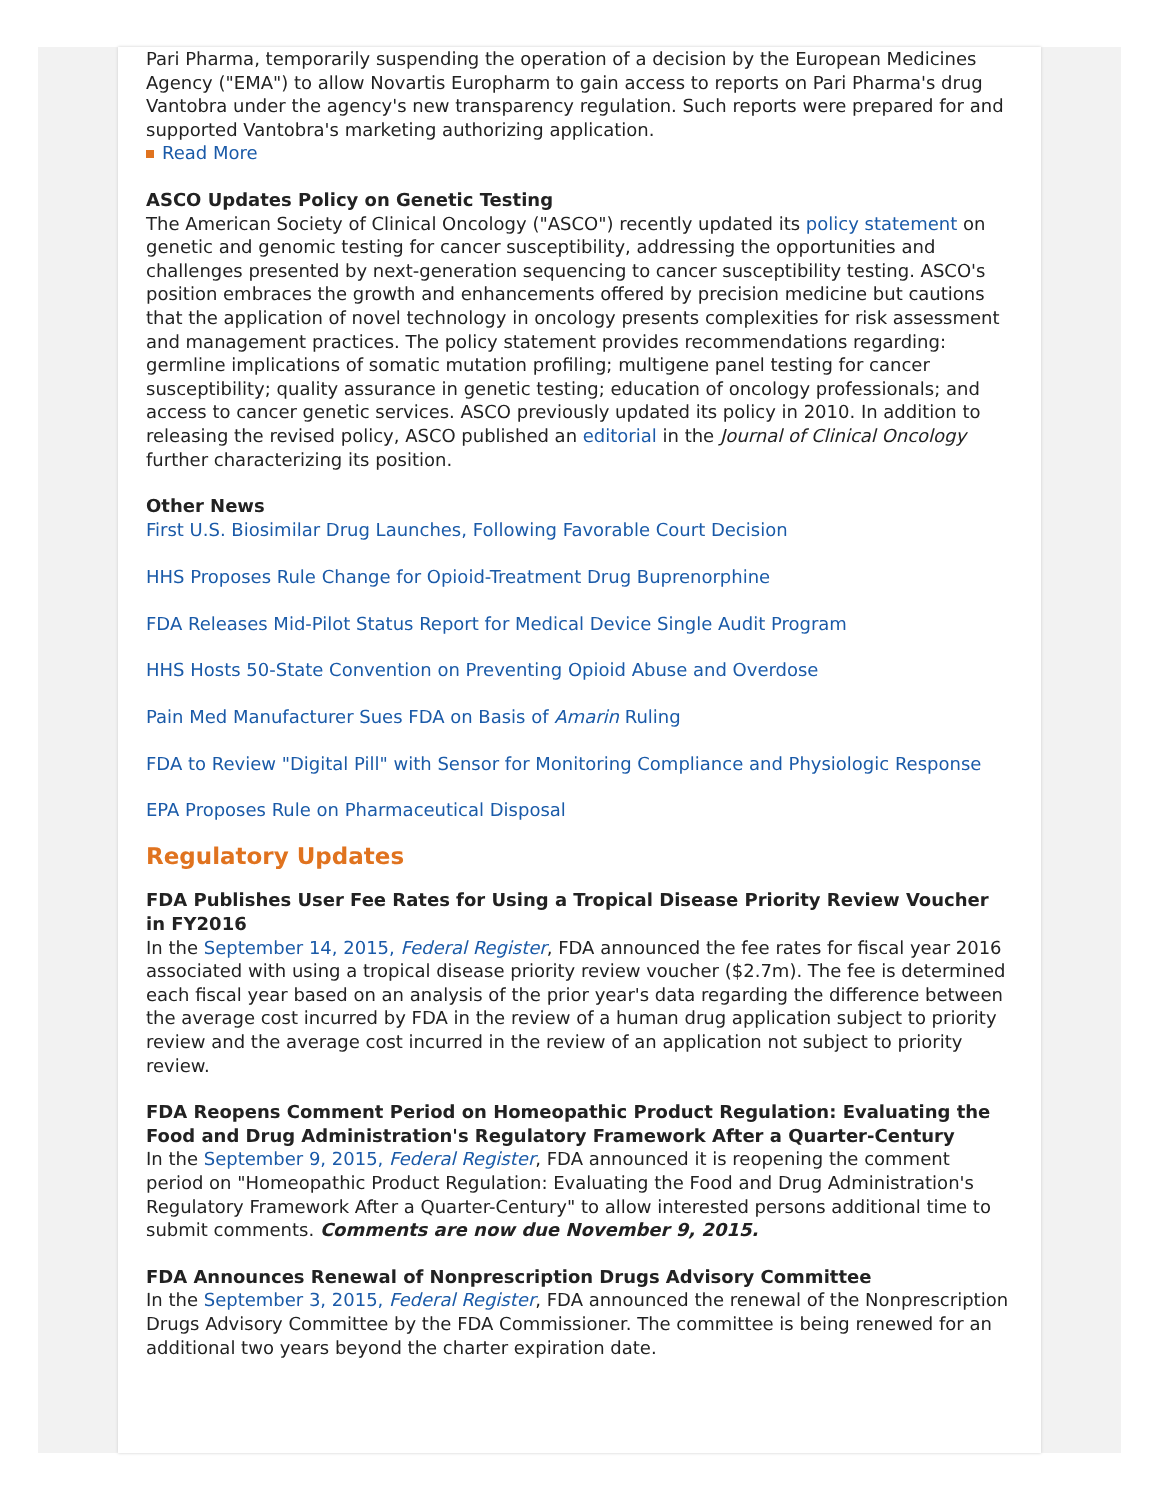Pari Pharma, temporarily suspending the operation of a decision by the European Medicines Agency ("EMA") to allow Novartis Europharm to gain access to reports on Pari Pharma's drug Vantobra under the agency's new transparency regulation. Such reports were prepared for and supported Vantobra's marketing authorizing application.
Read More
ASCO Updates Policy on Genetic Testing
The American Society of Clinical Oncology ("ASCO") recently updated its policy statement on genetic and genomic testing for cancer susceptibility, addressing the opportunities and challenges presented by next-generation sequencing to cancer susceptibility testing. ASCO's position embraces the growth and enhancements offered by precision medicine but cautions that the application of novel technology in oncology presents complexities for risk assessment and management practices. The policy statement provides recommendations regarding: germline implications of somatic mutation profiling; multigene panel testing for cancer susceptibility; quality assurance in genetic testing; education of oncology professionals; and access to cancer genetic services. ASCO previously updated its policy in 2010. In addition to releasing the revised policy, ASCO published an editorial in the Journal of Clinical Oncology further characterizing its position.
Other News
First U.S. Biosimilar Drug Launches, Following Favorable Court Decision
HHS Proposes Rule Change for Opioid-Treatment Drug Buprenorphine
FDA Releases Mid-Pilot Status Report for Medical Device Single Audit Program
HHS Hosts 50-State Convention on Preventing Opioid Abuse and Overdose
Pain Med Manufacturer Sues FDA on Basis of Amarin Ruling
FDA to Review "Digital Pill" with Sensor for Monitoring Compliance and Physiologic Response
EPA Proposes Rule on Pharmaceutical Disposal
Regulatory Updates
FDA Publishes User Fee Rates for Using a Tropical Disease Priority Review Voucher in FY2016
In the September 14, 2015, Federal Register, FDA announced the fee rates for fiscal year 2016 associated with using a tropical disease priority review voucher ($2.7m). The fee is determined each fiscal year based on an analysis of the prior year's data regarding the difference between the average cost incurred by FDA in the review of a human drug application subject to priority review and the average cost incurred in the review of an application not subject to priority review.
FDA Reopens Comment Period on Homeopathic Product Regulation: Evaluating the Food and Drug Administration's Regulatory Framework After a Quarter-Century
In the September 9, 2015, Federal Register, FDA announced it is reopening the comment period on "Homeopathic Product Regulation: Evaluating the Food and Drug Administration's Regulatory Framework After a Quarter-Century" to allow interested persons additional time to submit comments. Comments are now due November 9, 2015.
FDA Announces Renewal of Nonprescription Drugs Advisory Committee
In the September 3, 2015, Federal Register, FDA announced the renewal of the Nonprescription Drugs Advisory Committee by the FDA Commissioner. The committee is being renewed for an additional two years beyond the charter expiration date.